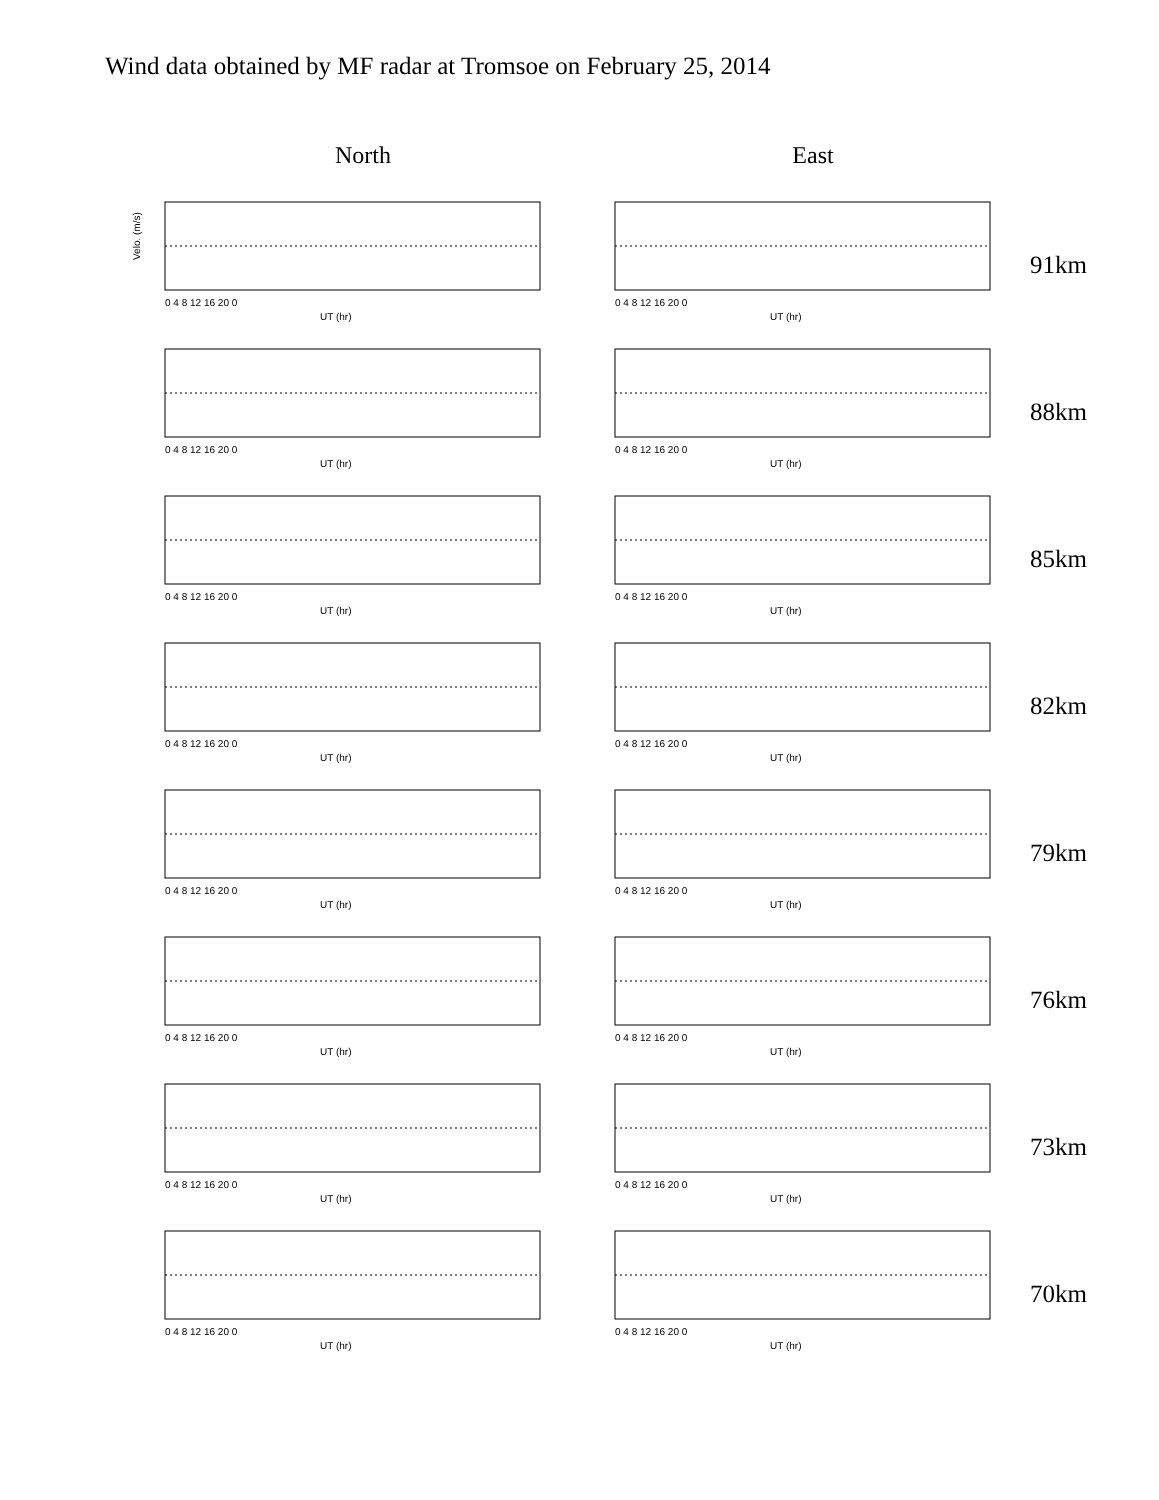Wind data obtained by MF radar at Tromsoe on February 25, 2014
North East
Velo. (m/s)
0 4 8 12 16 20 0
UT (hr)
0 4 8 12 16 20 0
UT (hr)
91km
0 4 8 12 16 20 0
UT (hr)
0 4 8 12 16 20 0
UT (hr)
88km
0 4 8 12 16 20 0
UT (hr)
0 4 8 12 16 20 0
UT (hr)
85km
0 4 8 12 16 20 0
UT (hr)
0 4 8 12 16 20 0
UT (hr)
82km
0 4 8 12 16 20 0
UT (hr)
0 4 8 12 16 20 0
UT (hr)
79km
0 4 8 12 16 20 0
UT (hr)
0 4 8 12 16 20 0
UT (hr)
76km
0 4 8 12 16 20 0
UT (hr)
0 4 8 12 16 20 0
UT (hr)
73km
0 4 8 12 16 20 0
UT (hr)
0 4 8 12 16 20 0
UT (hr)
70km